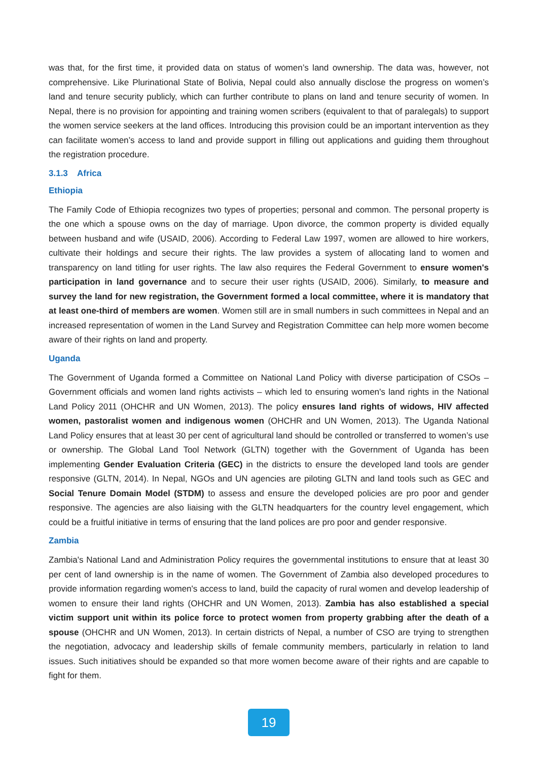was that, for the first time, it provided data on status of women’s land ownership. The data was, however, not comprehensive. Like Plurinational State of Bolivia, Nepal could also annually disclose the progress on women’s land and tenure security publicly, which can further contribute to plans on land and tenure security of women. In Nepal, there is no provision for appointing and training women scribers (equivalent to that of paralegals) to support the women service seekers at the land offices. Introducing this provision could be an important intervention as they can facilitate women’s access to land and provide support in filling out applications and guiding them throughout the registration procedure.
3.1.3 Africa
Ethiopia
The Family Code of Ethiopia recognizes two types of properties; personal and common. The personal property is the one which a spouse owns on the day of marriage. Upon divorce, the common property is divided equally between husband and wife (USAID, 2006). According to Federal Law 1997, women are allowed to hire workers, cultivate their holdings and secure their rights. The law provides a system of allocating land to women and transparency on land titling for user rights. The law also requires the Federal Government to ensure women's participation in land governance and to secure their user rights (USAID, 2006). Similarly, to measure and survey the land for new registration, the Government formed a local committee, where it is mandatory that at least one-third of members are women. Women still are in small numbers in such committees in Nepal and an increased representation of women in the Land Survey and Registration Committee can help more women become aware of their rights on land and property.
Uganda
The Government of Uganda formed a Committee on National Land Policy with diverse participation of CSOs – Government officials and women land rights activists – which led to ensuring women's land rights in the National Land Policy 2011 (OHCHR and UN Women, 2013). The policy ensures land rights of widows, HIV affected women, pastoralist women and indigenous women (OHCHR and UN Women, 2013). The Uganda National Land Policy ensures that at least 30 per cent of agricultural land should be controlled or transferred to women’s use or ownership. The Global Land Tool Network (GLTN) together with the Government of Uganda has been implementing Gender Evaluation Criteria (GEC) in the districts to ensure the developed land tools are gender responsive (GLTN, 2014). In Nepal, NGOs and UN agencies are piloting GLTN and land tools such as GEC and Social Tenure Domain Model (STDM) to assess and ensure the developed policies are pro poor and gender responsive. The agencies are also liaising with the GLTN headquarters for the country level engagement, which could be a fruitful initiative in terms of ensuring that the land polices are pro poor and gender responsive.
Zambia
Zambia's National Land and Administration Policy requires the governmental institutions to ensure that at least 30 per cent of land ownership is in the name of women. The Government of Zambia also developed procedures to provide information regarding women's access to land, build the capacity of rural women and develop leadership of women to ensure their land rights (OHCHR and UN Women, 2013). Zambia has also established a special victim support unit within its police force to protect women from property grabbing after the death of a spouse (OHCHR and UN Women, 2013). In certain districts of Nepal, a number of CSO are trying to strengthen the negotiation, advocacy and leadership skills of female community members, particularly in relation to land issues. Such initiatives should be expanded so that more women become aware of their rights and are capable to fight for them.
19